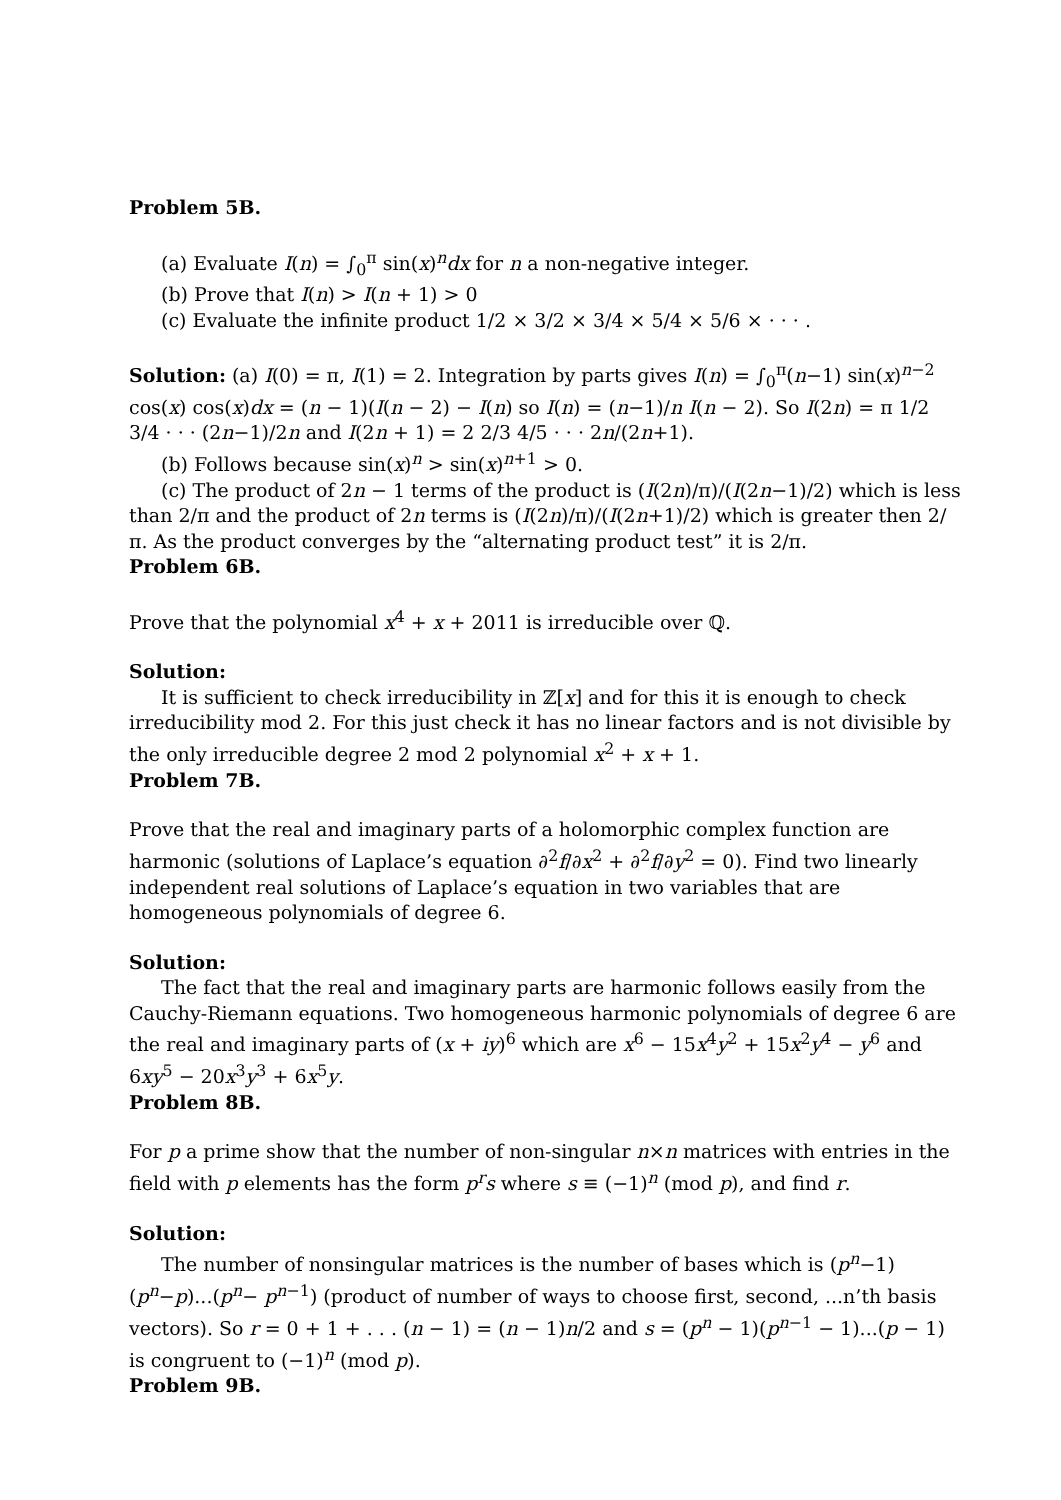Problem 5B.
(a) Evaluate I(n) = ∫<sub>0</sub><sup>π</sup> sin(x)<sup>n</sup>dx for n a non-negative integer.
(b) Prove that I(n) > I(n + 1) > 0
(c) Evaluate the infinite product 1/2 × 3/2 × 3/4 × 5/4 × 5/6 × · · · .
Solution: (a) I(0) = π, I(1) = 2. Integration by parts gives I(n) = ∫<sub>0</sub><sup>π</sup>(n−1) sin(x)<sup>n−2</sup> cos(x) cos(x)dx = (n − 1)(I(n − 2) − I(n) so I(n) = (n−1)/n I(n − 2). So I(2n) = π 1/2 3/4 · · · (2n−1)/2n and I(2n + 1) = 2 2/3 4/5 · · · 2n/(2n+1).
(b) Follows because sin(x)<sup>n</sup> > sin(x)<sup>n+1</sup> > 0.
(c) The product of 2n − 1 terms of the product is (I(2n)/π)/(I(2n−1)/2) which is less than 2/π and the product of 2n terms is (I(2n)/π)/(I(2n+1)/2) which is greater then 2/π. As the product converges by the “alternating product test” it is 2/π.
Problem 6B.
Prove that the polynomial x<sup>4</sup> + x + 2011 is irreducible over ℚ.
Solution:
It is sufficient to check irreducibility in ℤ[x] and for this it is enough to check irreducibility mod 2. For this just check it has no linear factors and is not divisible by the only irreducible degree 2 mod 2 polynomial x<sup>2</sup> + x + 1.
Problem 7B.
Prove that the real and imaginary parts of a holomorphic complex function are harmonic (solutions of Laplace’s equation ∂<sup>2</sup>f/∂x<sup>2</sup> + ∂<sup>2</sup>f/∂y<sup>2</sup> = 0). Find two linearly independent real solutions of Laplace’s equation in two variables that are homogeneous polynomials of degree 6.
Solution:
The fact that the real and imaginary parts are harmonic follows easily from the Cauchy-Riemann equations. Two homogeneous harmonic polynomials of degree 6 are the real and imaginary parts of (x + iy)<sup>6</sup> which are x<sup>6</sup> − 15x<sup>4</sup>y<sup>2</sup> + 15x<sup>2</sup>y<sup>4</sup> − y<sup>6</sup> and 6xy<sup>5</sup> − 20x<sup>3</sup>y<sup>3</sup> + 6x<sup>5</sup>y.
Problem 8B.
For p a prime show that the number of non-singular n×n matrices with entries in the field with p elements has the form p<sup>r</sup>s where s ≡ (−1)<sup>n</sup> (mod p), and find r.
Solution:
The number of nonsingular matrices is the number of bases which is (p<sup>n</sup>−1)(p<sup>n</sup>−p)...(p<sup>n</sup>− p<sup>n−1</sup>) (product of number of ways to choose first, second, ...n’th basis vectors). So r = 0 + 1 + . . . (n − 1) = (n − 1)n/2 and s = (p<sup>n</sup> − 1)(p<sup>n−1</sup> − 1)...(p − 1) is congruent to (−1)<sup>n</sup> (mod p).
Problem 9B.